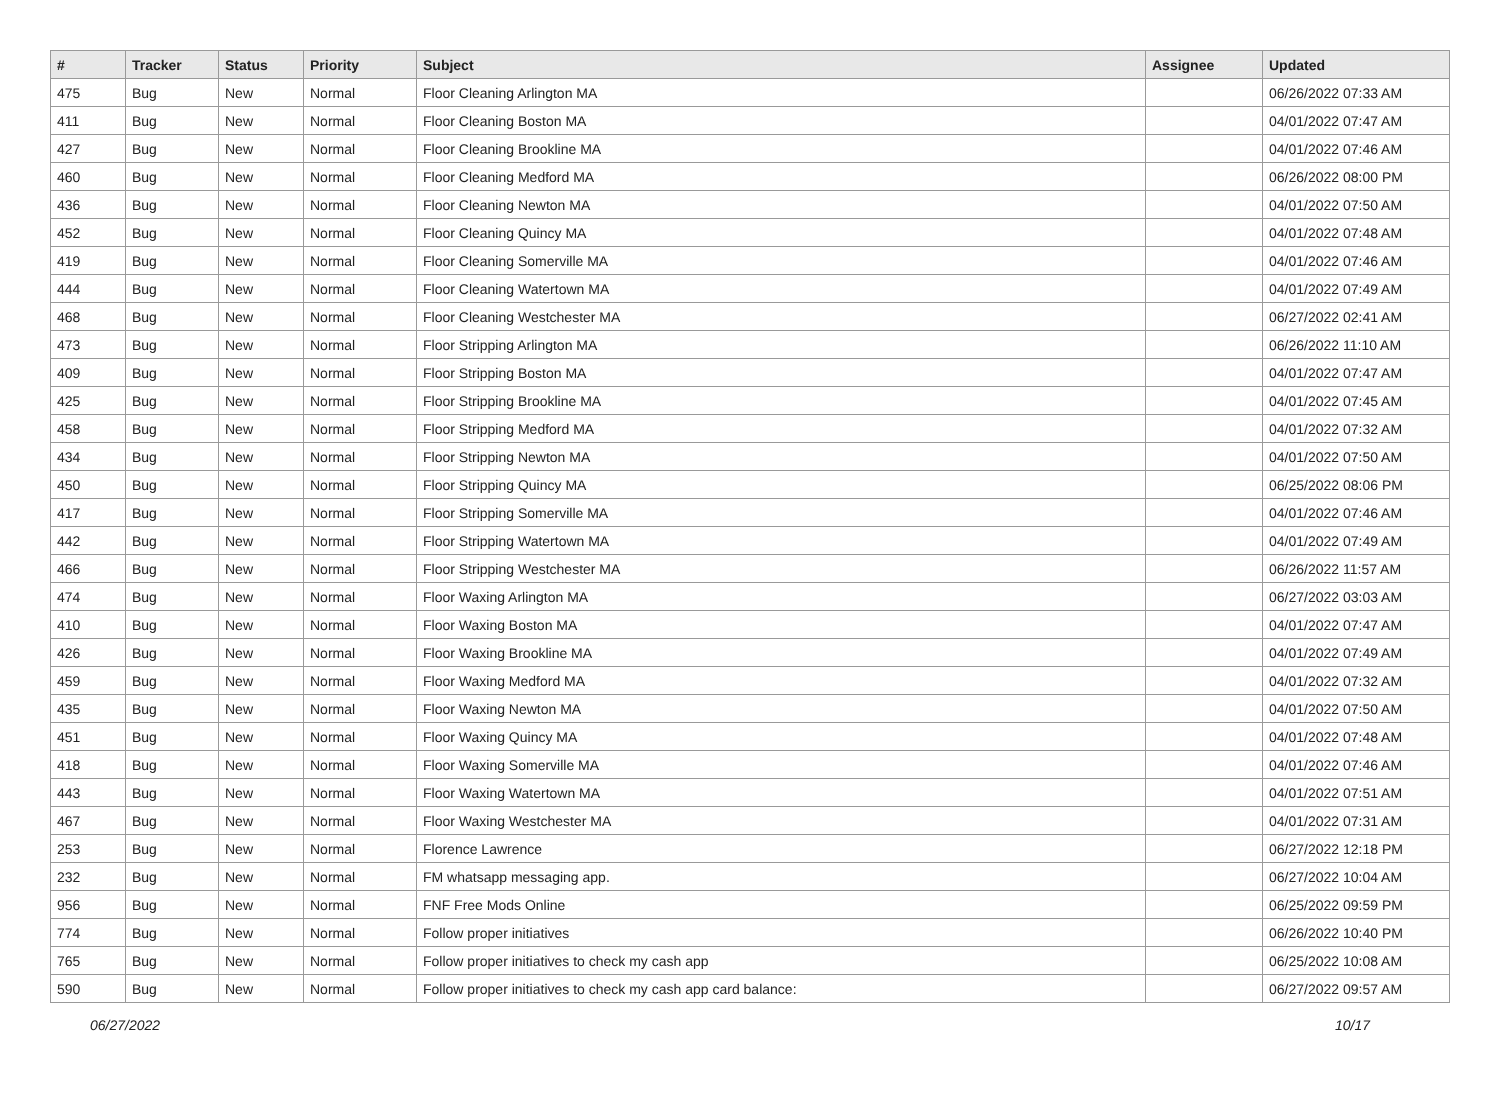| # | Tracker | Status | Priority | Subject | Assignee | Updated |
| --- | --- | --- | --- | --- | --- | --- |
| 475 | Bug | New | Normal | Floor Cleaning Arlington MA | | 06/26/2022 07:33 AM |
| 411 | Bug | New | Normal | Floor Cleaning Boston MA | | 04/01/2022 07:47 AM |
| 427 | Bug | New | Normal | Floor Cleaning Brookline MA | | 04/01/2022 07:46 AM |
| 460 | Bug | New | Normal | Floor Cleaning Medford MA | | 06/26/2022 08:00 PM |
| 436 | Bug | New | Normal | Floor Cleaning Newton MA | | 04/01/2022 07:50 AM |
| 452 | Bug | New | Normal | Floor Cleaning Quincy MA | | 04/01/2022 07:48 AM |
| 419 | Bug | New | Normal | Floor Cleaning Somerville MA | | 04/01/2022 07:46 AM |
| 444 | Bug | New | Normal | Floor Cleaning Watertown MA | | 04/01/2022 07:49 AM |
| 468 | Bug | New | Normal | Floor Cleaning Westchester MA | | 06/27/2022 02:41 AM |
| 473 | Bug | New | Normal | Floor Stripping Arlington MA | | 06/26/2022 11:10 AM |
| 409 | Bug | New | Normal | Floor Stripping Boston MA | | 04/01/2022 07:47 AM |
| 425 | Bug | New | Normal | Floor Stripping Brookline MA | | 04/01/2022 07:45 AM |
| 458 | Bug | New | Normal | Floor Stripping Medford MA | | 04/01/2022 07:32 AM |
| 434 | Bug | New | Normal | Floor Stripping Newton MA | | 04/01/2022 07:50 AM |
| 450 | Bug | New | Normal | Floor Stripping Quincy MA | | 06/25/2022 08:06 PM |
| 417 | Bug | New | Normal | Floor Stripping Somerville MA | | 04/01/2022 07:46 AM |
| 442 | Bug | New | Normal | Floor Stripping Watertown MA | | 04/01/2022 07:49 AM |
| 466 | Bug | New | Normal | Floor Stripping Westchester MA | | 06/26/2022 11:57 AM |
| 474 | Bug | New | Normal | Floor Waxing Arlington MA | | 06/27/2022 03:03 AM |
| 410 | Bug | New | Normal | Floor Waxing Boston MA | | 04/01/2022 07:47 AM |
| 426 | Bug | New | Normal | Floor Waxing Brookline MA | | 04/01/2022 07:49 AM |
| 459 | Bug | New | Normal | Floor Waxing Medford MA | | 04/01/2022 07:32 AM |
| 435 | Bug | New | Normal | Floor Waxing Newton MA | | 04/01/2022 07:50 AM |
| 451 | Bug | New | Normal | Floor Waxing Quincy MA | | 04/01/2022 07:48 AM |
| 418 | Bug | New | Normal | Floor Waxing Somerville MA | | 04/01/2022 07:46 AM |
| 443 | Bug | New | Normal | Floor Waxing Watertown MA | | 04/01/2022 07:51 AM |
| 467 | Bug | New | Normal | Floor Waxing Westchester MA | | 04/01/2022 07:31 AM |
| 253 | Bug | New | Normal | Florence Lawrence | | 06/27/2022 12:18 PM |
| 232 | Bug | New | Normal | FM whatsapp messaging app. | | 06/27/2022 10:04 AM |
| 956 | Bug | New | Normal | FNF Free Mods Online | | 06/25/2022 09:59 PM |
| 774 | Bug | New | Normal | Follow proper initiatives | | 06/26/2022 10:40 PM |
| 765 | Bug | New | Normal | Follow proper initiatives to check my cash app | | 06/25/2022 10:08 AM |
| 590 | Bug | New | Normal | Follow proper initiatives to check my cash app card balance: | | 06/27/2022 09:57 AM |
06/27/2022 10/17